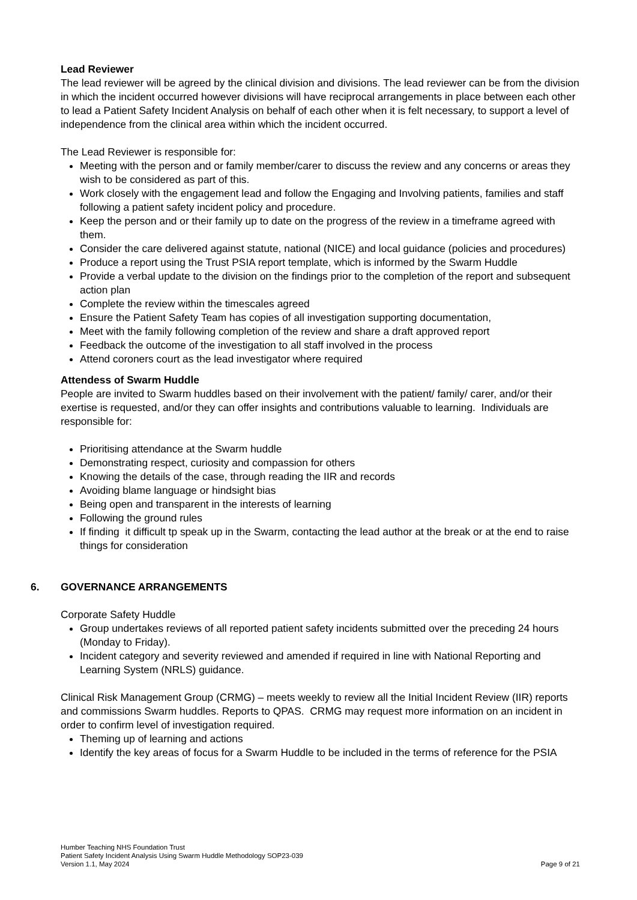Lead Reviewer
The lead reviewer will be agreed by the clinical division and divisions. The lead reviewer can be from the division in which the incident occurred however divisions will have reciprocal arrangements in place between each other to lead a Patient Safety Incident Analysis on behalf of each other when it is felt necessary, to support a level of independence from the clinical area within which the incident occurred.
The Lead Reviewer is responsible for:
Meeting with the person and or family member/carer to discuss the review and any concerns or areas they wish to be considered as part of this.
Work closely with the engagement lead and follow the Engaging and Involving patients, families and staff following a patient safety incident policy and procedure.
Keep the person and or their family up to date on the progress of the review in a timeframe agreed with them.
Consider the care delivered against statute, national (NICE) and local guidance (policies and procedures)
Produce a report using the Trust PSIA report template, which is informed by the Swarm Huddle
Provide a verbal update to the division on the findings prior to the completion of the report and subsequent action plan
Complete the review within the timescales agreed
Ensure the Patient Safety Team has copies of all investigation supporting documentation,
Meet with the family following completion of the review and share a draft approved report
Feedback the outcome of the investigation to all staff involved in the process
Attend coroners court as the lead investigator where required
Attendess of Swarm Huddle
People are invited to Swarm huddles based on their involvement with the patient/ family/ carer, and/or their exertise is requested, and/or they can offer insights and contributions valuable to learning. Individuals are responsible for:
Prioritising attendance at the Swarm huddle
Demonstrating respect, curiosity and compassion for others
Knowing the details of the case, through reading the IIR and records
Avoiding blame language or hindsight bias
Being open and transparent in the interests of learning
Following the ground rules
If finding it difficult tp speak up in the Swarm, contacting the lead author at the break or at the end to raise things for consideration
6. GOVERNANCE ARRANGEMENTS
Corporate Safety Huddle
Group undertakes reviews of all reported patient safety incidents submitted over the preceding 24 hours (Monday to Friday).
Incident category and severity reviewed and amended if required in line with National Reporting and Learning System (NRLS) guidance.
Clinical Risk Management Group (CRMG) – meets weekly to review all the Initial Incident Review (IIR) reports and commissions Swarm huddles. Reports to QPAS. CRMG may request more information on an incident in order to confirm level of investigation required.
Theming up of learning and actions
Identify the key areas of focus for a Swarm Huddle to be included in the terms of reference for the PSIA
Humber Teaching NHS Foundation Trust
Patient Safety Incident Analysis Using Swarm Huddle Methodology SOP23-039
Version 1.1, May 2024 Page 9 of 21